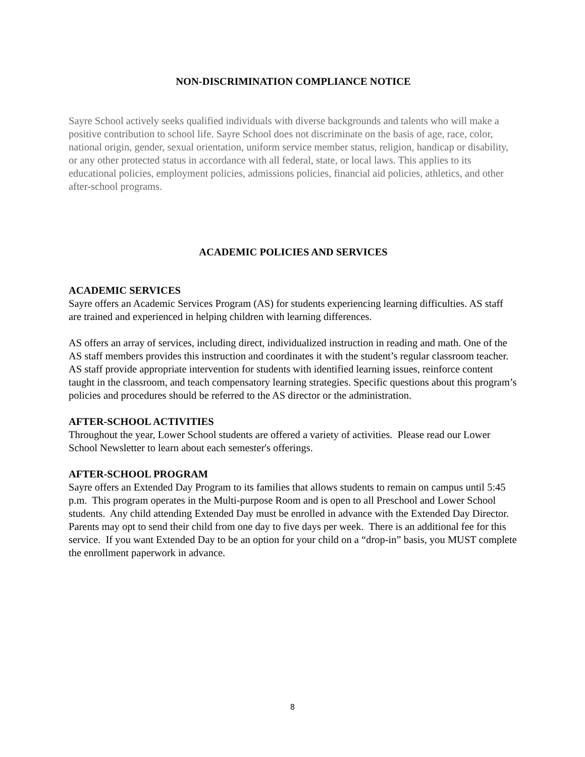NON-DISCRIMINATION COMPLIANCE NOTICE
Sayre School actively seeks qualified individuals with diverse backgrounds and talents who will make a positive contribution to school life. Sayre School does not discriminate on the basis of age, race, color, national origin, gender, sexual orientation, uniform service member status, religion, handicap or disability, or any other protected status in accordance with all federal, state, or local laws. This applies to its educational policies, employment policies, admissions policies, financial aid policies, athletics, and other after-school programs.
ACADEMIC POLICIES AND SERVICES
ACADEMIC SERVICES
Sayre offers an Academic Services Program (AS) for students experiencing learning difficulties. AS staff are trained and experienced in helping children with learning differences.
AS offers an array of services, including direct, individualized instruction in reading and math. One of the AS staff members provides this instruction and coordinates it with the student’s regular classroom teacher. AS staff provide appropriate intervention for students with identified learning issues, reinforce content taught in the classroom, and teach compensatory learning strategies. Specific questions about this program’s policies and procedures should be referred to the AS director or the administration.
AFTER-SCHOOL ACTIVITIES
Throughout the year, Lower School students are offered a variety of activities. Please read our Lower School Newsletter to learn about each semester's offerings.
AFTER-SCHOOL PROGRAM
Sayre offers an Extended Day Program to its families that allows students to remain on campus until 5:45 p.m. This program operates in the Multi-purpose Room and is open to all Preschool and Lower School students. Any child attending Extended Day must be enrolled in advance with the Extended Day Director. Parents may opt to send their child from one day to five days per week. There is an additional fee for this service. If you want Extended Day to be an option for your child on a “drop-in” basis, you MUST complete the enrollment paperwork in advance.
8